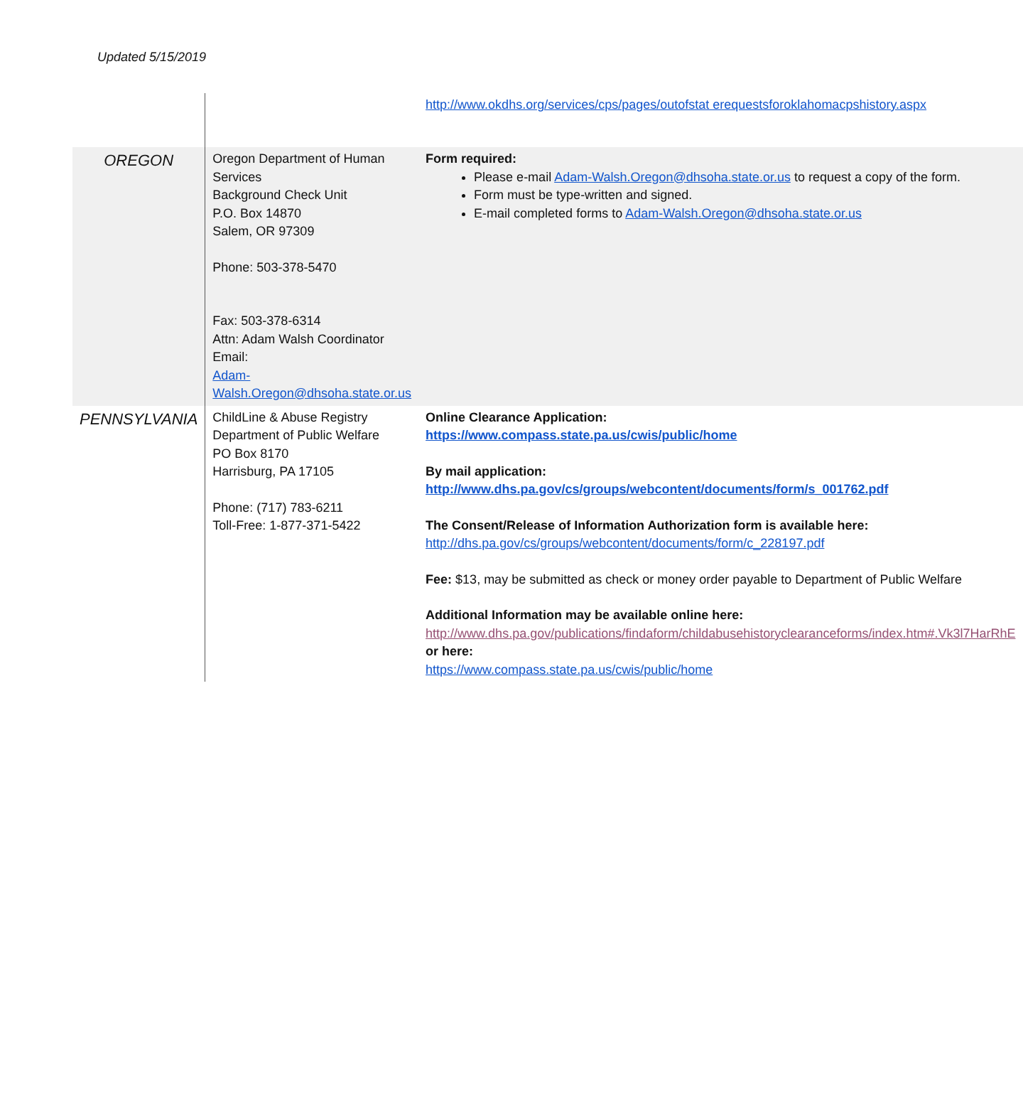Updated 5/15/2019
| | | http://www.okdhs.org/services/cps/pages/outofstat erequestsforoklahomacpshistory.aspx |
| OREGON | Oregon Department of Human Services Background Check Unit P.O. Box 14870 Salem, OR 97309 Phone: 503-378-5470 Fax: 503-378-6314 Attn: Adam Walsh Coordinator Email: Adam-Walsh.Oregon@dhsoha.state.or.us | Form required: Please e-mail Adam-Walsh.Oregon@dhsoha.state.or.us to request a copy of the form. Form must be type-written and signed. E-mail completed forms to Adam-Walsh.Oregon@dhsoha.state.or.us |
| PENNSYLVANIA | ChildLine & Abuse Registry Department of Public Welfare PO Box 8170 Harrisburg, PA 17105 Phone: (717) 783-6211 Toll-Free: 1-877-371-5422 | Online Clearance Application: https://www.compass.state.pa.us/cwis/public/home By mail application: http://www.dhs.pa.gov/cs/groups/webcontent/documents/form/s_001762.pdf The Consent/Release of Information Authorization form is available here: http://dhs.pa.gov/cs/groups/webcontent/documents/form/c_228197.pdf Fee: $13, may be submitted as check or money order payable to Department of Public Welfare Additional Information may be available online here: http://www.dhs.pa.gov/publications/findaform/childabusehistoryclearanceforms/index.htm#.Vk3l7HarRhE or here: https://www.compass.state.pa.us/cwis/public/home |